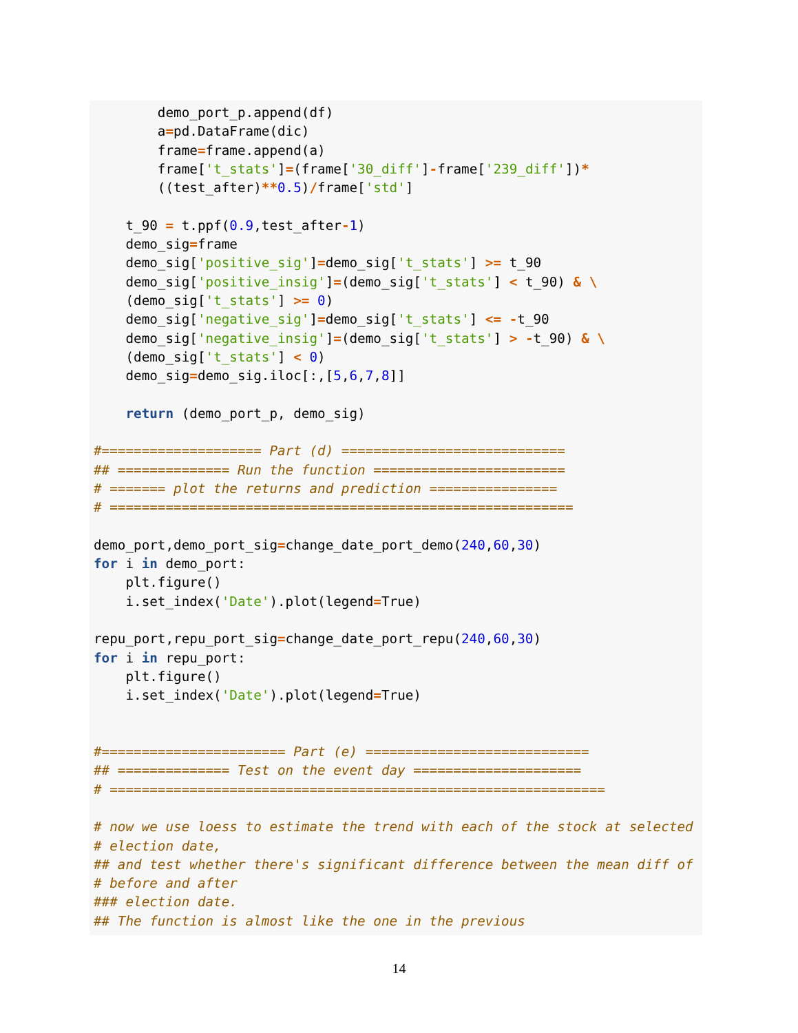demo_port_p.append(df)
        a=pd.DataFrame(dic)
        frame=frame.append(a)
        frame['t_stats']=(frame['30_diff']-frame['239_diff'])*
        ((test_after)**0.5)/frame['std']

    t_90 = t.ppf(0.9,test_after-1)
    demo_sig=frame
    demo_sig['positive_sig']=demo_sig['t_stats'] >= t_90
    demo_sig['positive_insig']=(demo_sig['t_stats'] < t_90) & \
    (demo_sig['t_stats'] >= 0)
    demo_sig['negative_sig']=demo_sig['t_stats'] <= -t_90
    demo_sig['negative_insig']=(demo_sig['t_stats'] > -t_90) & \
    (demo_sig['t_stats'] < 0)
    demo_sig=demo_sig.iloc[:,[5,6,7,8]]

    return (demo_port_p, demo_sig)

#==================== Part (d) ============================
## ============== Run the function ========================
# ======= plot the returns and prediction ================
# ==========================================================

demo_port,demo_port_sig=change_date_port_demo(240,60,30)
for i in demo_port:
    plt.figure()
    i.set_index('Date').plot(legend=True)

repu_port,repu_port_sig=change_date_port_repu(240,60,30)
for i in repu_port:
    plt.figure()
    i.set_index('Date').plot(legend=True)


#======================= Part (e) ============================
## ============== Test on the event day =====================
# ==============================================================

# now we use loess to estimate the trend with each of the stock at selected
# election date,
## and test whether there's significant difference between the mean diff of
# before and after
### election date.
## The function is almost like the one in the previous
14